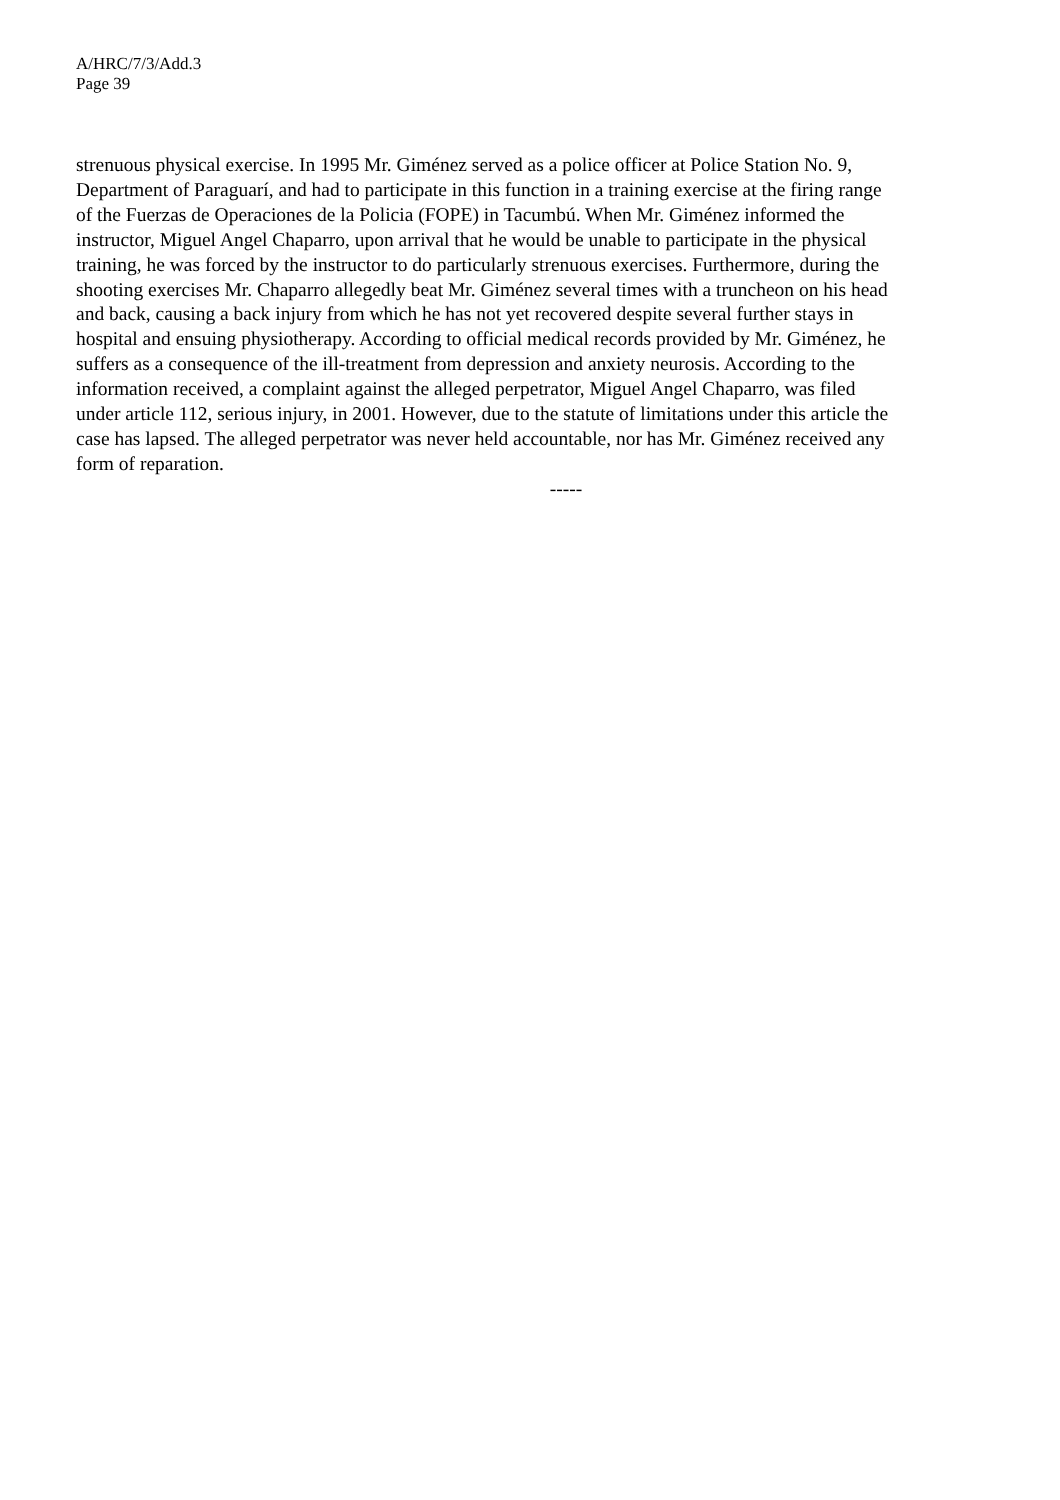A/HRC/7/3/Add.3
Page 39
strenuous physical exercise. In 1995 Mr. Giménez served as a police officer at Police Station No. 9, Department of Paraguarí, and had to participate in this function in a training exercise at the firing range of the Fuerzas de Operaciones de la Policia (FOPE) in Tacumbú. When Mr. Giménez informed the instructor, Miguel Angel Chaparro, upon arrival that he would be unable to participate in the physical training, he was forced by the instructor to do particularly strenuous exercises. Furthermore, during the shooting exercises Mr. Chaparro allegedly beat Mr. Giménez several times with a truncheon on his head and back, causing a back injury from which he has not yet recovered despite several further stays in hospital and ensuing physiotherapy. According to official medical records provided by Mr. Giménez, he suffers as a consequence of the ill-treatment from depression and anxiety neurosis. According to the information received, a complaint against the alleged perpetrator, Miguel Angel Chaparro, was filed under article 112, serious injury, in 2001. However, due to the statute of limitations under this article the case has lapsed. The alleged perpetrator was never held accountable, nor has Mr. Giménez received any form of reparation.
-----